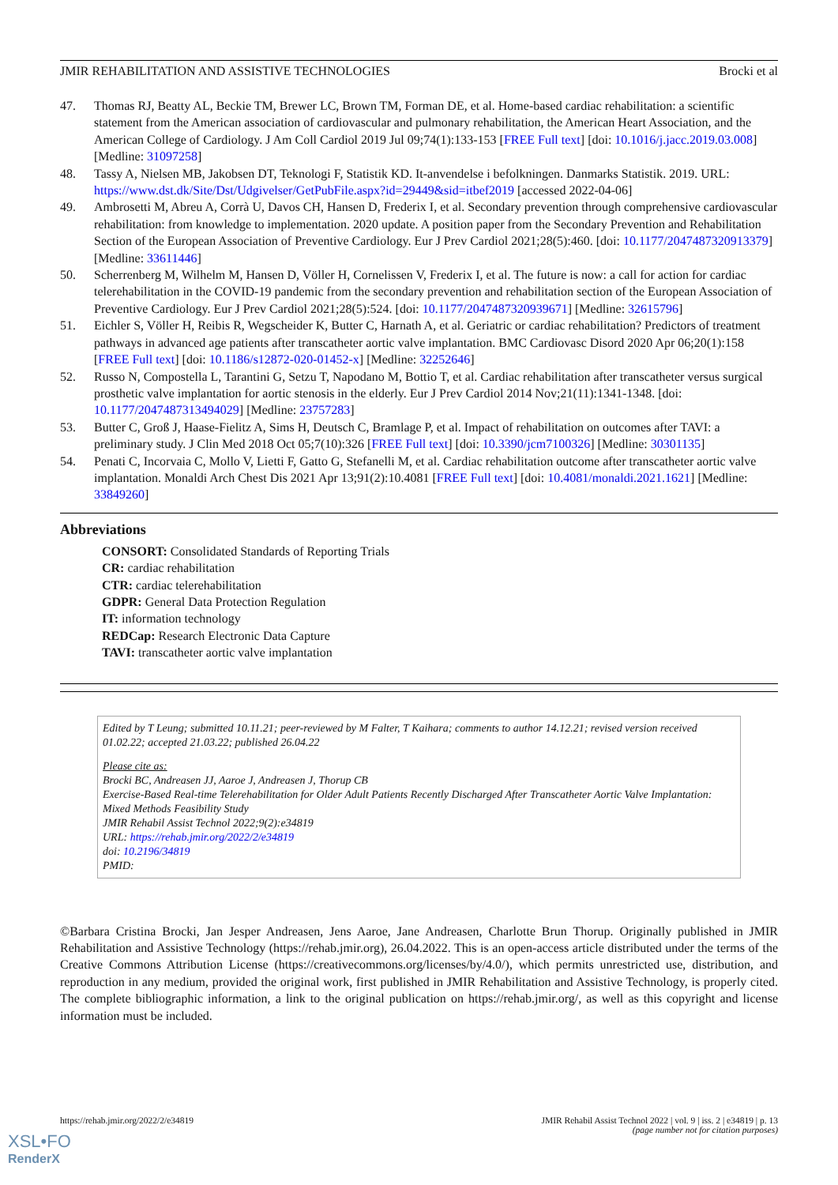JMIR REHABILITATION AND ASSISTIVE TECHNOLOGIES Brocki et al
47. Thomas RJ, Beatty AL, Beckie TM, Brewer LC, Brown TM, Forman DE, et al. Home-based cardiac rehabilitation: a scientific statement from the American association of cardiovascular and pulmonary rehabilitation, the American Heart Association, and the American College of Cardiology. J Am Coll Cardiol 2019 Jul 09;74(1):133-153 [FREE Full text] [doi: 10.1016/j.jacc.2019.03.008] [Medline: 31097258]
48. Tassy A, Nielsen MB, Jakobsen DT, Teknologi F, Statistik KD. It-anvendelse i befolkningen. Danmarks Statistik. 2019. URL: https://www.dst.dk/Site/Dst/Udgivelser/GetPubFile.aspx?id=29449&sid=itbef2019 [accessed 2022-04-06]
49. Ambrosetti M, Abreu A, Corrà U, Davos CH, Hansen D, Frederix I, et al. Secondary prevention through comprehensive cardiovascular rehabilitation: from knowledge to implementation. 2020 update. A position paper from the Secondary Prevention and Rehabilitation Section of the European Association of Preventive Cardiology. Eur J Prev Cardiol 2021;28(5):460. [doi: 10.1177/2047487320913379] [Medline: 33611446]
50. Scherrenberg M, Wilhelm M, Hansen D, Völler H, Cornelissen V, Frederix I, et al. The future is now: a call for action for cardiac telerehabilitation in the COVID-19 pandemic from the secondary prevention and rehabilitation section of the European Association of Preventive Cardiology. Eur J Prev Cardiol 2021;28(5):524. [doi: 10.1177/2047487320939671] [Medline: 32615796]
51. Eichler S, Völler H, Reibis R, Wegscheider K, Butter C, Harnath A, et al. Geriatric or cardiac rehabilitation? Predictors of treatment pathways in advanced age patients after transcatheter aortic valve implantation. BMC Cardiovasc Disord 2020 Apr 06;20(1):158 [FREE Full text] [doi: 10.1186/s12872-020-01452-x] [Medline: 32252646]
52. Russo N, Compostella L, Tarantini G, Setzu T, Napodano M, Bottio T, et al. Cardiac rehabilitation after transcatheter versus surgical prosthetic valve implantation for aortic stenosis in the elderly. Eur J Prev Cardiol 2014 Nov;21(11):1341-1348. [doi: 10.1177/2047487313494029] [Medline: 23757283]
53. Butter C, Groß J, Haase-Fielitz A, Sims H, Deutsch C, Bramlage P, et al. Impact of rehabilitation on outcomes after TAVI: a preliminary study. J Clin Med 2018 Oct 05;7(10):326 [FREE Full text] [doi: 10.3390/jcm7100326] [Medline: 30301135]
54. Penati C, Incorvaia C, Mollo V, Lietti F, Gatto G, Stefanelli M, et al. Cardiac rehabilitation outcome after transcatheter aortic valve implantation. Monaldi Arch Chest Dis 2021 Apr 13;91(2):10.4081 [FREE Full text] [doi: 10.4081/monaldi.2021.1621] [Medline: 33849260]
Abbreviations
CONSORT: Consolidated Standards of Reporting Trials
CR: cardiac rehabilitation
CTR: cardiac telerehabilitation
GDPR: General Data Protection Regulation
IT: information technology
REDCap: Research Electronic Data Capture
TAVI: transcatheter aortic valve implantation
Edited by T Leung; submitted 10.11.21; peer-reviewed by M Falter, T Kaihara; comments to author 14.12.21; revised version received 01.02.22; accepted 21.03.22; published 26.04.22
Please cite as:
Brocki BC, Andreasen JJ, Aaroe J, Andreasen J, Thorup CB
Exercise-Based Real-time Telerehabilitation for Older Adult Patients Recently Discharged After Transcatheter Aortic Valve Implantation: Mixed Methods Feasibility Study
JMIR Rehabil Assist Technol 2022;9(2):e34819
URL: https://rehab.jmir.org/2022/2/e34819
doi: 10.2196/34819
PMID:
©Barbara Cristina Brocki, Jan Jesper Andreasen, Jens Aaroe, Jane Andreasen, Charlotte Brun Thorup. Originally published in JMIR Rehabilitation and Assistive Technology (https://rehab.jmir.org), 26.04.2022. This is an open-access article distributed under the terms of the Creative Commons Attribution License (https://creativecommons.org/licenses/by/4.0/), which permits unrestricted use, distribution, and reproduction in any medium, provided the original work, first published in JMIR Rehabilitation and Assistive Technology, is properly cited. The complete bibliographic information, a link to the original publication on https://rehab.jmir.org/, as well as this copyright and license information must be included.
https://rehab.jmir.org/2022/2/e34819 JMIR Rehabil Assist Technol 2022 | vol. 9 | iss. 2 | e34819 | p. 13
(page number not for citation purposes)
XSL•FO
RenderX